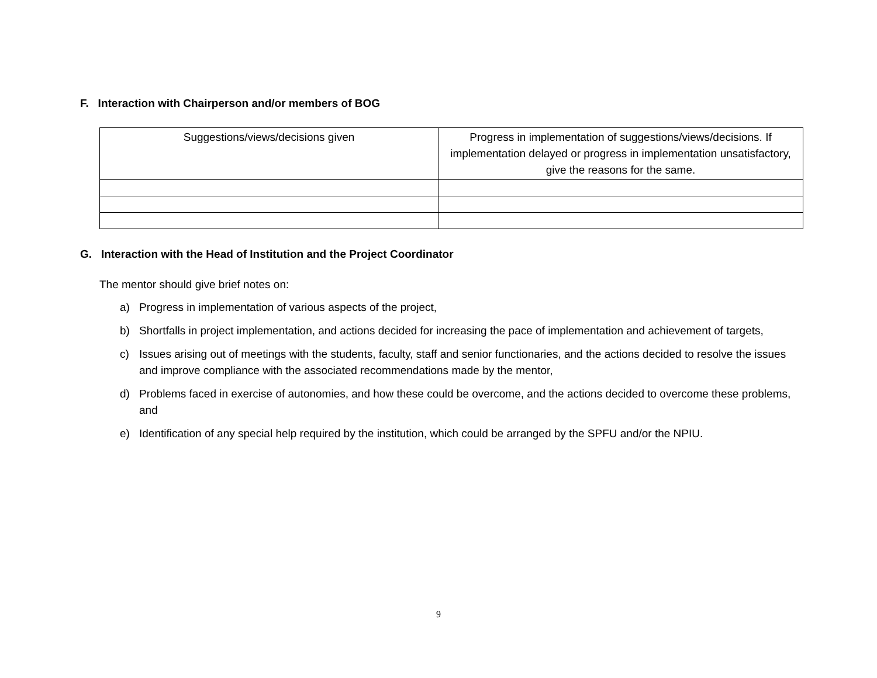F. Interaction with Chairperson and/or members of BOG
| Suggestions/views/decisions given | Progress in implementation of suggestions/views/decisions. If implementation delayed or progress in implementation unsatisfactory, give the reasons for the same. |
G. Interaction with the Head of Institution and the Project Coordinator
The mentor should give brief notes on:
a) Progress in implementation of various aspects of the project,
b) Shortfalls in project implementation, and actions decided for increasing the pace of implementation and achievement of targets,
c) Issues arising out of meetings with the students, faculty, staff and senior functionaries, and the actions decided to resolve the issues and improve compliance with the associated recommendations made by the mentor,
d) Problems faced in exercise of autonomies, and how these could be overcome, and the actions decided to overcome these problems, and
e) Identification of any special help required by the institution, which could be arranged by the SPFU and/or the NPIU.
9